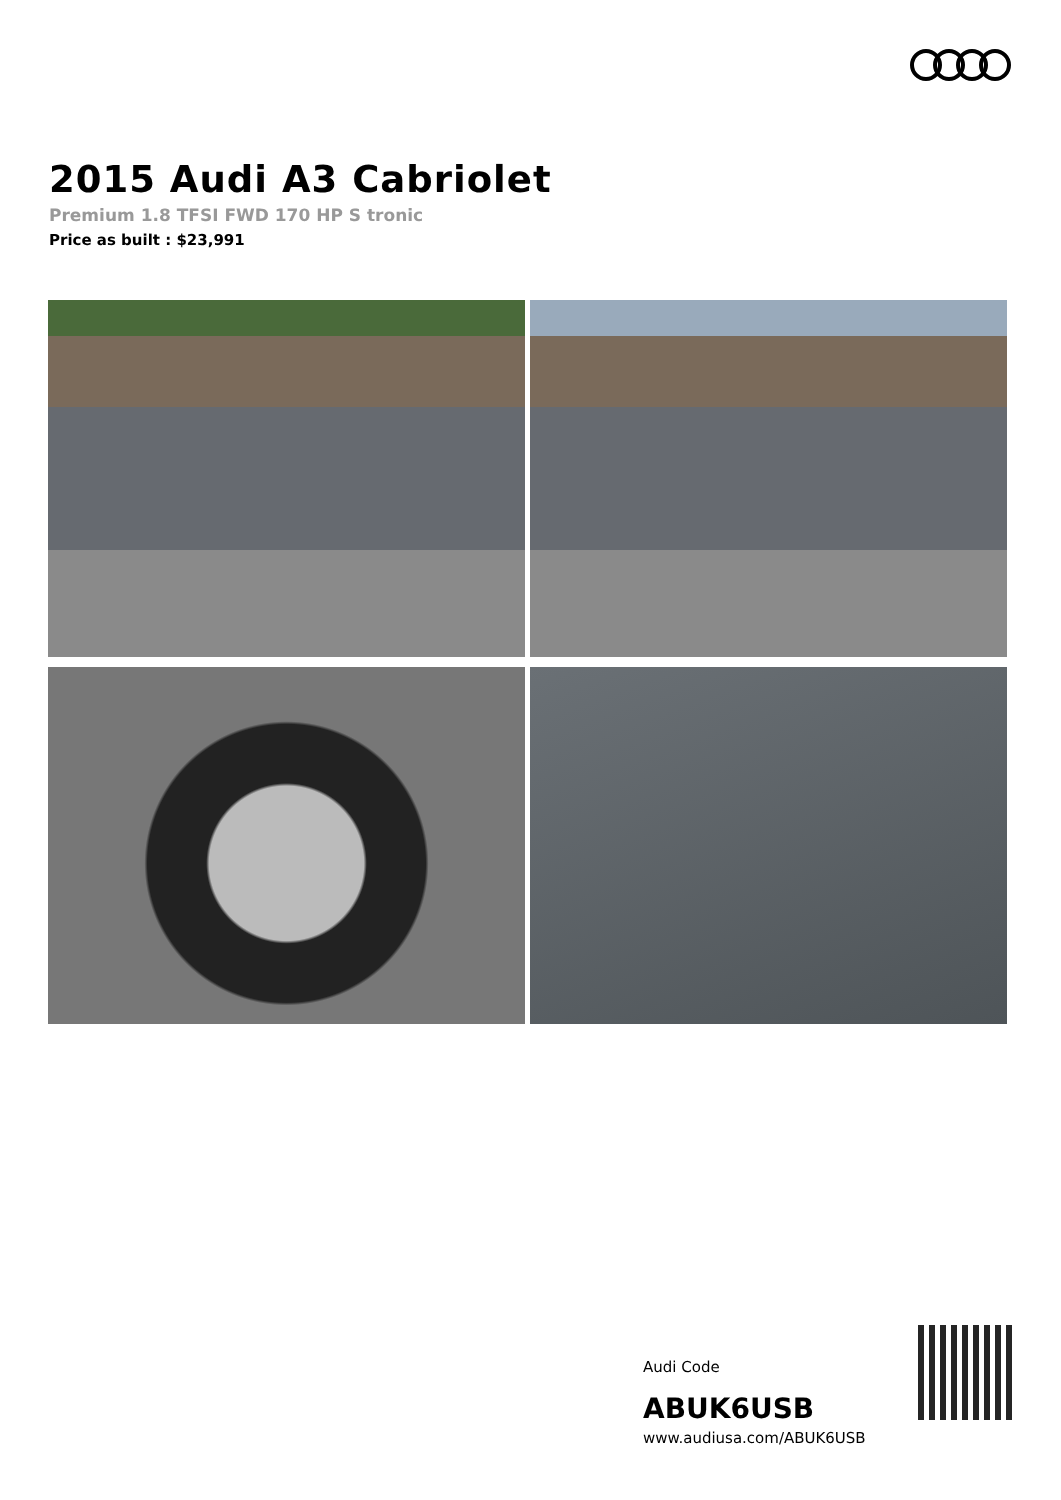2015 Audi A3 Cabriolet
Premium 1.8 TFSI FWD 170 HP S tronic
Price as built : $23,991
Audi Code
ABUK6USB
www.audiusa.com/ABUK6USB